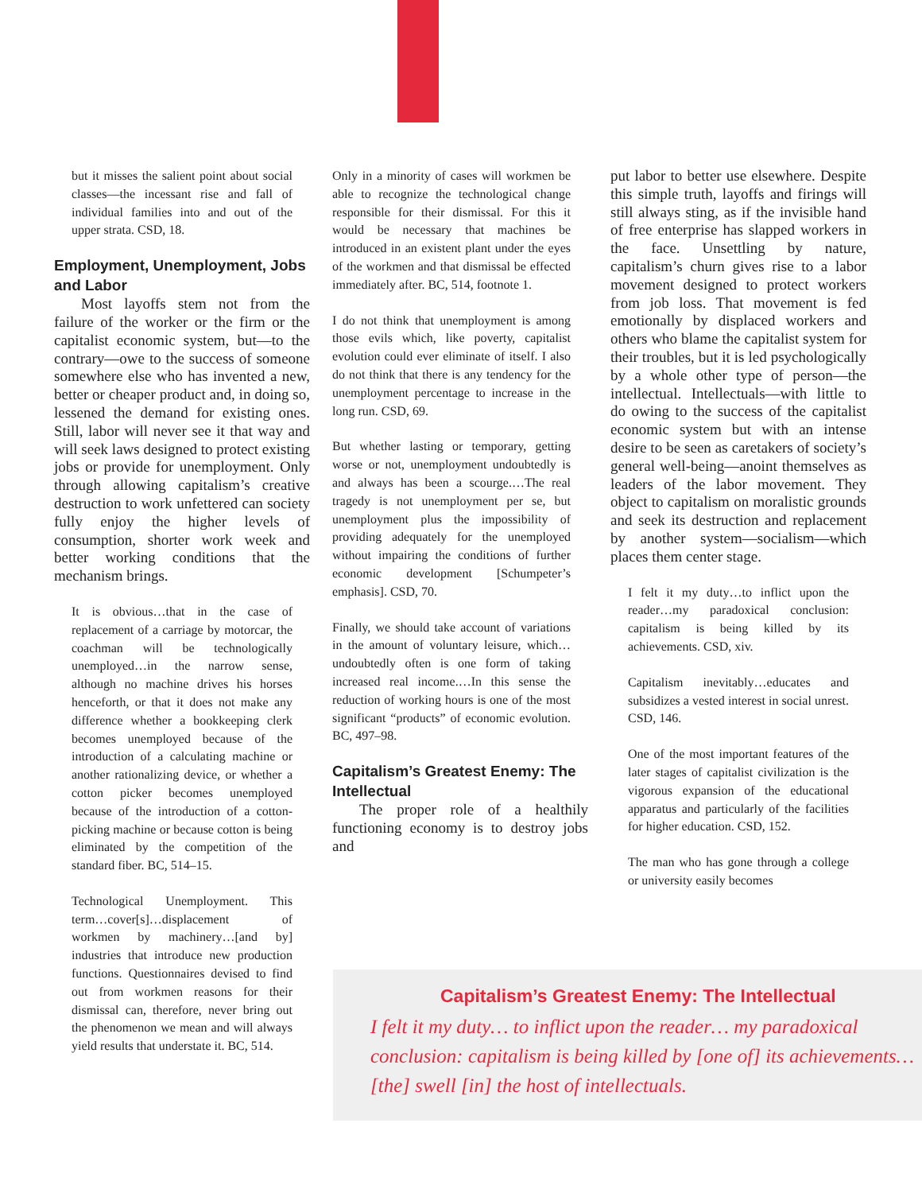but it misses the salient point about social classes—the incessant rise and fall of individual families into and out of the upper strata. CSD, 18.
Employment, Unemployment, Jobs and Labor
Most layoffs stem not from the failure of the worker or the firm or the capitalist economic system, but—to the contrary—owe to the success of someone somewhere else who has invented a new, better or cheaper product and, in doing so, lessened the demand for existing ones. Still, labor will never see it that way and will seek laws designed to protect existing jobs or provide for unemployment. Only through allowing capitalism’s creative destruction to work unfettered can society fully enjoy the higher levels of consumption, shorter work week and better working conditions that the mechanism brings.
It is obvious…that in the case of replacement of a carriage by motorcar, the coachman will be technologically unemployed…in the narrow sense, although no machine drives his horses henceforth, or that it does not make any difference whether a bookkeeping clerk becomes unemployed because of the introduction of a calculating machine or another rationalizing device, or whether a cotton picker becomes unemployed because of the introduction of a cotton-picking machine or because cotton is being eliminated by the competition of the standard fiber. BC, 514–15.
Technological Unemployment. This term…cover[s]…displacement of workmen by machinery…[and by] industries that introduce new production functions. Questionnaires devised to find out from workmen reasons for their dismissal can, therefore, never bring out the phenomenon we mean and will always yield results that understate it. BC, 514.
Only in a minority of cases will workmen be able to recognize the technological change responsible for their dismissal. For this it would be necessary that machines be introduced in an existent plant under the eyes of the workmen and that dismissal be effected immediately after. BC, 514, footnote 1.
I do not think that unemployment is among those evils which, like poverty, capitalist evolution could ever eliminate of itself. I also do not think that there is any tendency for the unemployment percentage to increase in the long run. CSD, 69.
But whether lasting or temporary, getting worse or not, unemployment undoubtedly is and always has been a scourge.…The real tragedy is not unemployment per se, but unemployment plus the impossibility of providing adequately for the unemployed without impairing the conditions of further economic development [Schumpeter’s emphasis]. CSD, 70.
Finally, we should take account of variations in the amount of voluntary leisure, which…undoubtedly often is one form of taking increased real income.…In this sense the reduction of working hours is one of the most significant “products” of economic evolution. BC, 497–98.
Capitalism’s Greatest Enemy: The Intellectual
The proper role of a healthily functioning economy is to destroy jobs and
put labor to better use elsewhere. Despite this simple truth, layoffs and firings will still always sting, as if the invisible hand of free enterprise has slapped workers in the face. Unsettling by nature, capitalism’s churn gives rise to a labor movement designed to protect workers from job loss. That movement is fed emotionally by displaced workers and others who blame the capitalist system for their troubles, but it is led psychologically by a whole other type of person—the intellectual. Intellectuals—with little to do owing to the success of the capitalist economic system but with an intense desire to be seen as caretakers of society’s general well-being—anoint themselves as leaders of the labor movement. They object to capitalism on moralistic grounds and seek its destruction and replacement by another system—socialism—which places them center stage.
I felt it my duty…to inflict upon the reader…my paradoxical conclusion: capitalism is being killed by its achievements. CSD, xiv.
Capitalism inevitably…educates and subsidizes a vested interest in social unrest. CSD, 146.
One of the most important features of the later stages of capitalist civilization is the vigorous expansion of the educational apparatus and particularly of the facilities for higher education. CSD, 152.
The man who has gone through a college or university easily becomes
Capitalism’s Greatest Enemy: The Intellectual
I felt it my duty… to inflict upon the reader… my paradoxical conclusion: capitalism is being killed by [one of] its achievements… [the] swell [in] the host of intellectuals.